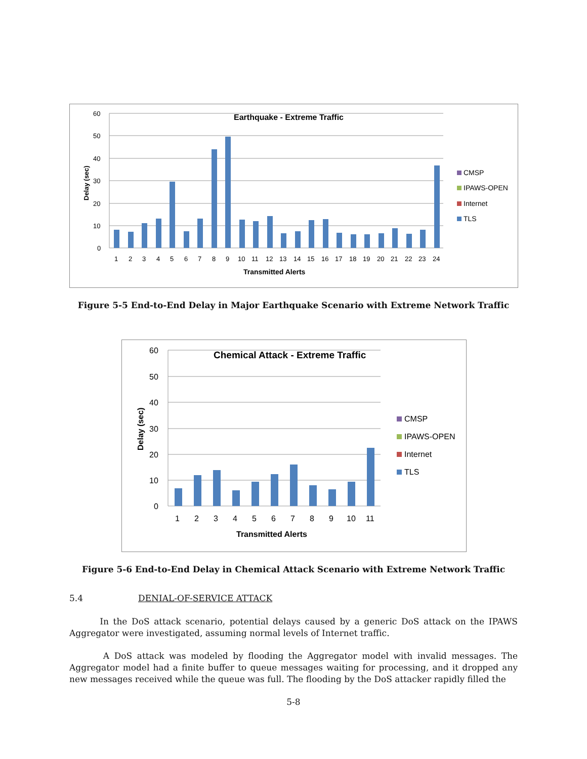Earthquake - Extreme Traffic
60
50
40
30
20
10
0
Delay (sec)
1
2
3
4
5
6
7
8
9
10
11
12
13
14
15
16
17
18
19
20
21
22
23
24
Transmitted Alerts
CMSP
IPAWS-OPEN
Internet
TLS
Figure 5-5 End-to-End Delay in Major Earthquake Scenario with Extreme Network Traffic
Chemical Attack - Extreme Traffic
60
50
40
30
20
10
0
Delay (sec)
1
2
3
4
5
6
7
8
9
10
11
Transmitted Alerts
CMSP
IPAWS-OPEN
Internet
TLS
Figure 5-6 End-to-End Delay in Chemical Attack Scenario with Extreme Network Traffic
5.4 DENIAL-OF-SERVICE ATTACK
In the DoS attack scenario, potential delays caused by a generic DoS attack on the IPAWS Aggregator were investigated, assuming normal levels of Internet traffic.
A DoS attack was modeled by flooding the Aggregator model with invalid messages. The Aggregator model had a finite buffer to queue messages waiting for processing, and it dropped any new messages received while the queue was full. The flooding by the DoS attacker rapidly filled the
5-8